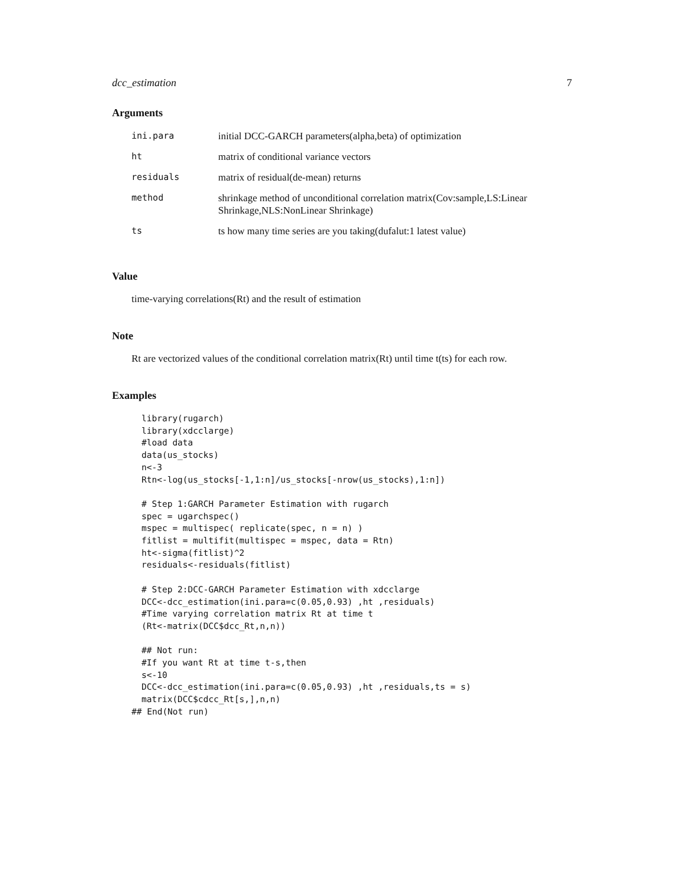dcc_estimation 7
Arguments
| ini.para | initial DCC-GARCH parameters(alpha,beta) of optimization |
| ht | matrix of conditional variance vectors |
| residuals | matrix of residual(de-mean) returns |
| method | shrinkage method of unconditional correlation matrix(Cov:sample,LS:Linear Shrinkage,NLS:NonLinear Shrinkage) |
| ts | ts how many time series are you taking(dufalut:1 latest value) |
Value
time-varying correlations(Rt) and the result of estimation
Note
Rt are vectorized values of the conditional correlation matrix(Rt) until time t(ts) for each row.
Examples
library(rugarch)
library(xdcclarge)
#load data
data(us_stocks)
n<-3
Rtn<-log(us_stocks[-1,1:n]/us_stocks[-nrow(us_stocks),1:n])

# Step 1:GARCH Parameter Estimation with rugarch
spec = ugarchspec()
mspec = multispec( replicate(spec, n = n) )
fitlist = multifit(multispec = mspec, data = Rtn)
ht<-sigma(fitlist)^2
residuals<-residuals(fitlist)

# Step 2:DCC-GARCH Parameter Estimation with xdcclarge
DCC<-dcc_estimation(ini.para=c(0.05,0.93) ,ht ,residuals)
#Time varying correlation matrix Rt at time t
(Rt<-matrix(DCC$dcc_Rt,n,n))

## Not run:
#If you want Rt at time t-s,then
s<-10
DCC<-dcc_estimation(ini.para=c(0.05,0.93) ,ht ,residuals,ts = s)
matrix(DCC$cdcc_Rt[s,],n,n)
## End(Not run)